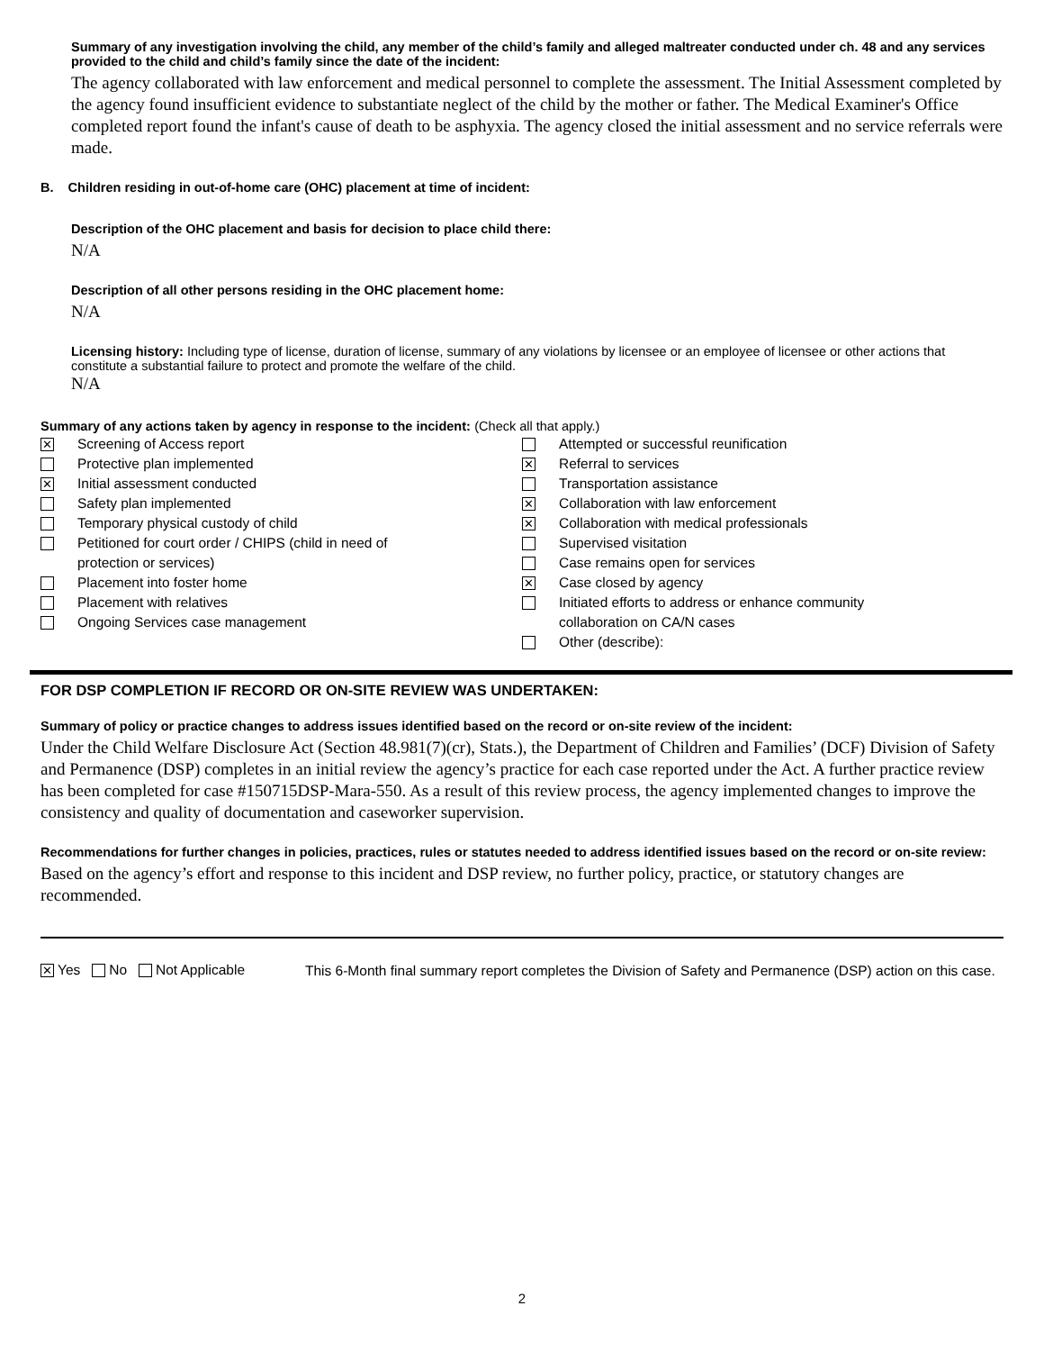Summary of any investigation involving the child, any member of the child’s family and alleged maltreater conducted under ch. 48 and any services provided to the child and child’s family since the date of the incident:
The agency collaborated with law enforcement and medical personnel to complete the assessment. The Initial Assessment completed by the agency found insufficient evidence to substantiate neglect of the child by the mother or father. The Medical Examiner's Office completed report found the infant's cause of death to be asphyxia. The agency closed the initial assessment and no service referrals were made.
B. Children residing in out-of-home care (OHC) placement at time of incident:
Description of the OHC placement and basis for decision to place child there:
N/A
Description of all other persons residing in the OHC placement home:
N/A
Licensing history: Including type of license, duration of license, summary of any violations by licensee or an employee of licensee or other actions that constitute a substantial failure to protect and promote the welfare of the child.
N/A
Summary of any actions taken by agency in response to the incident: (Check all that apply.)
✕ Screening of Access report
Protective plan implemented
✕ Initial assessment conducted
Safety plan implemented
Temporary physical custody of child
Petitioned for court order / CHIPS (child in need of
protection or services)
Placement into foster home
Placement with relatives
Ongoing Services case management
Attempted or successful reunification
✕ Referral to services
Transportation assistance
✕ Collaboration with law enforcement
✕ Collaboration with medical professionals
Supervised visitation
Case remains open for services
✕ Case closed by agency
Initiated efforts to address or enhance community
collaboration on CA/N cases
Other (describe):
FOR DSP COMPLETION IF RECORD OR ON-SITE REVIEW WAS UNDERTAKEN:
Summary of policy or practice changes to address issues identified based on the record or on-site review of the incident:
Under the Child Welfare Disclosure Act (Section 48.981(7)(cr), Stats.), the Department of Children and Families’ (DCF) Division of Safety and Permanence (DSP) completes in an initial review the agency’s practice for each case reported under the Act. A further practice review has been completed for case #150715DSP-Mara-550. As a result of this review process, the agency implemented changes to improve the consistency and quality of documentation and caseworker supervision.
Recommendations for further changes in policies, practices, rules or statutes needed to address identified issues based on the record or on-site review:
Based on the agency’s effort and response to this incident and DSP review, no further policy, practice, or statutory changes are recommended.
✕ Yes No Not Applicable
This 6-Month final summary report completes the Division of Safety and Permanence (DSP) action on this case.
2